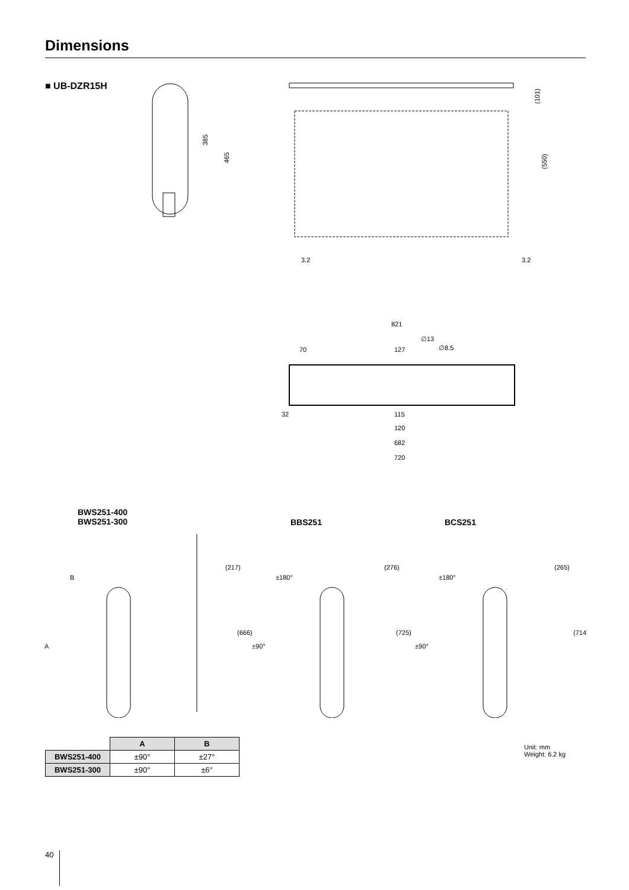Dimensions
■ UB-DZR15H
385
465
(101)
(550)
3.2
3.2
821
∅13
∅8.5
70
127
32
115
120
682
720
BWS251-400
BWS251-300
BBS251 BCS251
B
A
(217)
(666)
±180°
±90°
(276)
(725)
±180°
±90°
(265)
(714)
| | A | B |
| --- | --- | --- |
| BWS251-400 | ±90° | ±27° |
| BWS251-300 | ±90° | ±6° |
Unit: mm
Weight: 6.2 kg
40